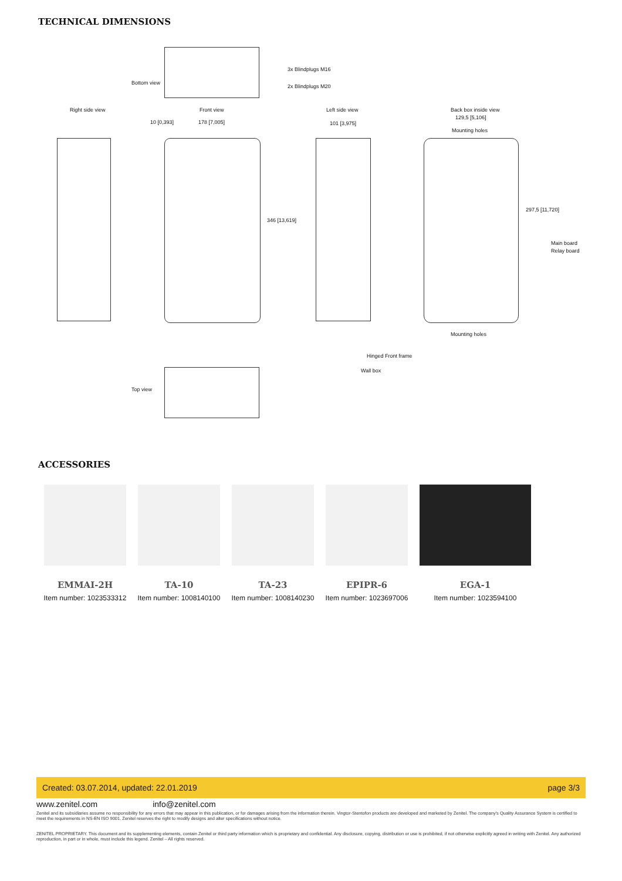TECHNICAL DIMENSIONS
3x Blindplugs M16
Bottom view
2x Blindplugs M20
Right side view Front view Left side view Back box inside view
129,5 [5,106]
10 [0,393] 178 [7,005] 101 [3,975]
Mounting holes
346 [13,619]
297,5 [11,720]
Main board
Relay board
Mounting holes
Hinged Front frame
Wall box
Top view
ACCESSORIES
EMMAI-2H
Item number: 1023533312
TA-10
Item number: 1008140100
TA-23
Item number: 1008140230
EPIPR-6
Item number: 1023697006
EGA-1
Item number: 1023594100
Created: 03.07.2014, updated: 22.01.2019 page 3/3
www.zenitel.com info@zenitel.com
Zenitel and its subsidiaries assume no responsibility for any errors that may appear in this publication, or for damages arising from the information therein. Vingtor-Stentofon products are developed and marketed by Zenitel. The company's Quality Assurance System is certified to meet the requirements in NS-EN ISO 9001. Zenitel reserves the right to modify designs and alter specifications without notice.
ZENITEL PROPRIETARY. This document and its supplementing elements, contain Zenitel or third party information which is proprietary and confidential. Any disclosure, copying, distribution or use is prohibited, if not otherwise explicitly agreed in writing with Zenitel. Any authorized reproduction, in part or in whole, must include this legend. Zenitel – All rights reserved.